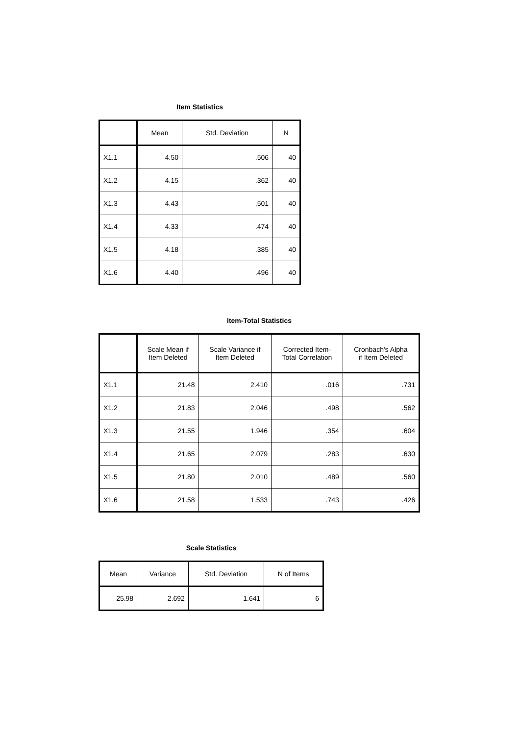Item Statistics
| | Mean | Std. Deviation | N |
| --- | --- | --- | --- |
| X1.1 | 4.50 | .506 | 40 |
| X1.2 | 4.15 | .362 | 40 |
| X1.3 | 4.43 | .501 | 40 |
| X1.4 | 4.33 | .474 | 40 |
| X1.5 | 4.18 | .385 | 40 |
| X1.6 | 4.40 | .496 | 40 |
Item-Total Statistics
| | Scale Mean if Item Deleted | Scale Variance if Item Deleted | Corrected Item- Total Correlation | Cronbach's Alpha if Item Deleted |
| --- | --- | --- | --- | --- |
| X1.1 | 21.48 | 2.410 | .016 | .731 |
| X1.2 | 21.83 | 2.046 | .498 | .562 |
| X1.3 | 21.55 | 1.946 | .354 | .604 |
| X1.4 | 21.65 | 2.079 | .283 | .630 |
| X1.5 | 21.80 | 2.010 | .489 | .560 |
| X1.6 | 21.58 | 1.533 | .743 | .426 |
Scale Statistics
| Mean | Variance | Std. Deviation | N of Items |
| --- | --- | --- | --- |
| 25.98 | 2.692 | 1.641 | 6 |